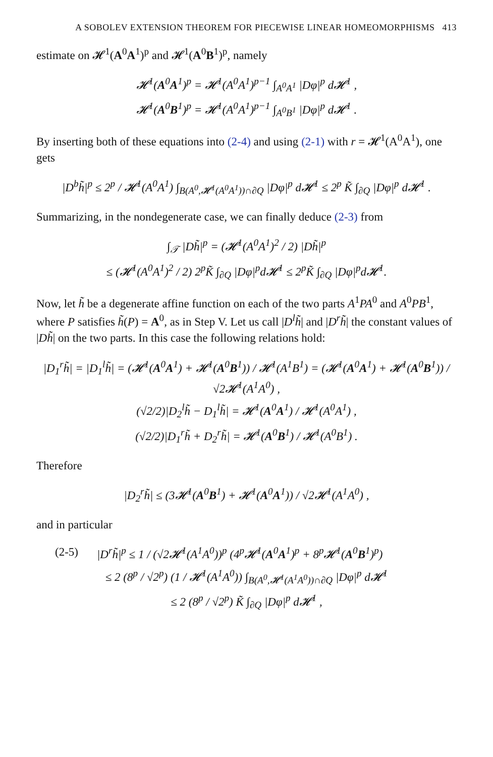A SOBOLEV EXTENSION THEOREM FOR PIECEWISE LINEAR HOMEOMORPHISMS 413
estimate on 𝓗<sup>1</sup>(A<sup>0</sup>A<sup>1</sup>)<sup>p</sup> and 𝓗<sup>1</sup>(A<sup>0</sup>B<sup>1</sup>)<sup>p</sup>, namely
𝓗<sup>1</sup>(A<sup>0</sup>A<sup>1</sup>)<sup>p</sup> = 𝓗<sup>1</sup>(A<sup>0</sup>A<sup>1</sup>)<sup>p−1</sup> ∫<sub>A<sup>0</sup>A<sup>1</sup></sub> |Dφ|<sup>p</sup> d𝓗<sup>1</sup> ,
𝓗<sup>1</sup>(A<sup>0</sup>B<sup>1</sup>)<sup>p</sup> = 𝓗<sup>1</sup>(A<sup>0</sup>A<sup>1</sup>)<sup>p−1</sup> ∫<sub>A<sup>0</sup>B<sup>1</sup></sub> |Dφ|<sup>p</sup> d𝓗<sup>1</sup> .
By inserting both of these equations into (2-4) and using (2-1) with r = 𝓗<sup>1</sup>(A<sup>0</sup>A<sup>1</sup>), one gets
|D<sup>b</sup>h̃|<sup>p</sup> ≤ 2<sup>p</sup> / 𝓗<sup>1</sup>(A<sup>0</sup>A<sup>1</sup>) ∫<sub>B(A<sup>0</sup>,𝓗<sup>1</sup>(A<sup>0</sup>A<sup>1</sup>))∩∂Q</sub> |Dφ|<sup>p</sup> d𝓗<sup>1</sup> ≤ 2<sup>p</sup> K̃ ∫<sub>∂Q</sub> |Dφ|<sup>p</sup> d𝓗<sup>1</sup> .
Summarizing, in the nondegenerate case, we can finally deduce (2-3) from
∫<sub>𝒯</sub> |Dh̃|<sup>p</sup> = (𝓗<sup>1</sup>(A<sup>0</sup>A<sup>1</sup>)<sup>2</sup> / 2) |Dh̃|<sup>p</sup>
≤ (𝓗<sup>1</sup>(A<sup>0</sup>A<sup>1</sup>)<sup>2</sup> / 2) 2<sup>p</sup>K̃ ∫<sub>∂Q</sub> |Dφ|<sup>p</sup>d𝓗<sup>1</sup> ≤ 2<sup>p</sup>K̃ ∫<sub>∂Q</sub> |Dφ|<sup>p</sup>d𝓗<sup>1</sup>.
Now, let h̃ be a degenerate affine function on each of the two parts A<sup>1</sup>PA<sup>0</sup> and A<sup>0</sup>PB<sup>1</sup>, where P satisfies h̃(P) = A<sup>0</sup>, as in Step V. Let us call |D<sup>l</sup>h̃| and |D<sup>r</sup>h̃| the constant values of |Dh̃| on the two parts. In this case the following relations hold:
|D<sub>1</sub><sup>r</sup>h̃| = |D<sub>1</sub><sup>l</sup>h̃| = (𝓗<sup>1</sup>(A<sup>0</sup>A<sup>1</sup>) + 𝓗<sup>1</sup>(A<sup>0</sup>B<sup>1</sup>)) / 𝓗<sup>1</sup>(A<sup>1</sup>B<sup>1</sup>) = (𝓗<sup>1</sup>(A<sup>0</sup>A<sup>1</sup>) + 𝓗<sup>1</sup>(A<sup>0</sup>B<sup>1</sup>)) / √2𝓗<sup>1</sup>(A<sup>1</sup>A<sup>0</sup>) ,
(√2/2)|D<sub>2</sub><sup>l</sup>h̃ − D<sub>1</sub><sup>l</sup>h̃| = 𝓗<sup>1</sup>(A<sup>0</sup>A<sup>1</sup>) / 𝓗<sup>1</sup>(A<sup>0</sup>A<sup>1</sup>) ,
(√2/2)|D<sub>1</sub><sup>r</sup>h̃ + D<sub>2</sub><sup>r</sup>h̃| = 𝓗<sup>1</sup>(A<sup>0</sup>B<sup>1</sup>) / 𝓗<sup>1</sup>(A<sup>0</sup>B<sup>1</sup>) .
Therefore
|D<sub>2</sub><sup>r</sup>h̃| ≤ (3𝓗<sup>1</sup>(A<sup>0</sup>B<sup>1</sup>) + 𝓗<sup>1</sup>(A<sup>0</sup>A<sup>1</sup>)) / √2𝓗<sup>1</sup>(A<sup>1</sup>A<sup>0</sup>) ,
and in particular
(2-5) |D<sup>r</sup>h̃|<sup>p</sup> ≤ 1 / (√2𝓗<sup>1</sup>(A<sup>1</sup>A<sup>0</sup>))<sup>p</sup> (4<sup>p</sup>𝓗<sup>1</sup>(A<sup>0</sup>A<sup>1</sup>)<sup>p</sup> + 8<sup>p</sup>𝓗<sup>1</sup>(A<sup>0</sup>B<sup>1</sup>)<sup>p</sup>)
≤ 2 (8<sup>p</sup> / √2<sup>p</sup>) (1 / 𝓗<sup>1</sup>(A<sup>1</sup>A<sup>0</sup>)) ∫<sub>B(A<sup>0</sup>,𝓗<sup>1</sup>(A<sup>1</sup>A<sup>0</sup>))∩∂Q</sub> |Dφ|<sup>p</sup> d𝓗<sup>1</sup>
≤ 2 (8<sup>p</sup> / √2<sup>p</sup>) K̃ ∫<sub>∂Q</sub> |Dφ|<sup>p</sup> d𝓗<sup>1</sup> ,